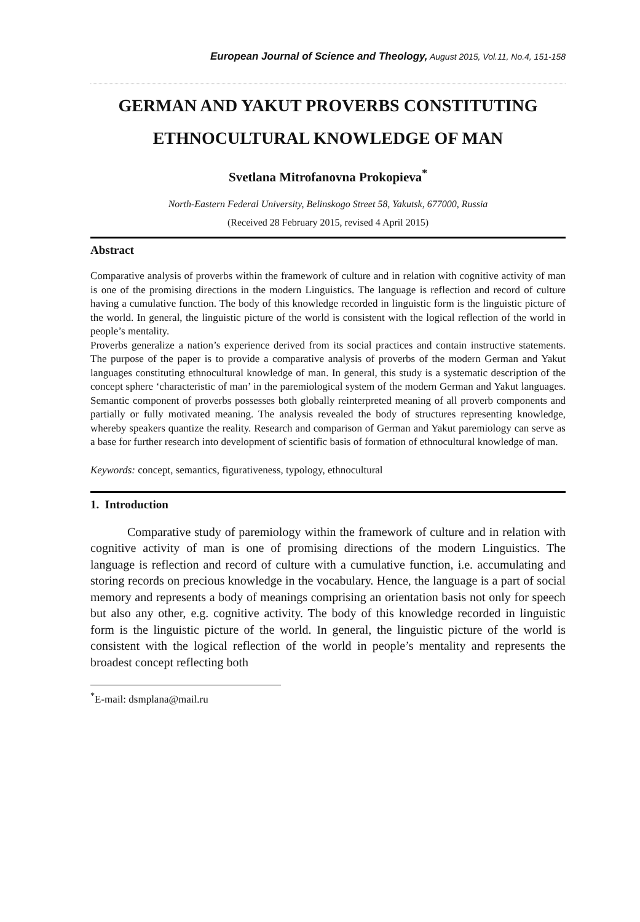European Journal of Science and Theology, August 2015, Vol.11, No.4, 151-158
GERMAN AND YAKUT PROVERBS CONSTITUTING ETHNOCULTURAL KNOWLEDGE OF MAN
Svetlana Mitrofanovna Prokopieva<sup>*</sup>
North-Eastern Federal University, Belinskogo Street 58, Yakutsk, 677000, Russia
(Received 28 February 2015, revised 4 April 2015)
Abstract
Comparative analysis of proverbs within the framework of culture and in relation with cognitive activity of man is one of the promising directions in the modern Linguistics. The language is reflection and record of culture having a cumulative function. The body of this knowledge recorded in linguistic form is the linguistic picture of the world. In general, the linguistic picture of the world is consistent with the logical reflection of the world in people’s mentality.
Proverbs generalize a nation’s experience derived from its social practices and contain instructive statements. The purpose of the paper is to provide a comparative analysis of proverbs of the modern German and Yakut languages constituting ethnocultural knowledge of man. In general, this study is a systematic description of the concept sphere ‘characteristic of man’ in the paremiological system of the modern German and Yakut languages. Semantic component of proverbs possesses both globally reinterpreted meaning of all proverb components and partially or fully motivated meaning. The analysis revealed the body of structures representing knowledge, whereby speakers quantize the reality. Research and comparison of German and Yakut paremiology can serve as a base for further research into development of scientific basis of formation of ethnocultural knowledge of man.
Keywords: concept, semantics, figurativeness, typology, ethnocultural
1. Introduction
Comparative study of paremiology within the framework of culture and in relation with cognitive activity of man is one of promising directions of the modern Linguistics. The language is reflection and record of culture with a cumulative function, i.e. accumulating and storing records on precious knowledge in the vocabulary. Hence, the language is a part of social memory and represents a body of meanings comprising an orientation basis not only for speech but also any other, e.g. cognitive activity. The body of this knowledge recorded in linguistic form is the linguistic picture of the world. In general, the linguistic picture of the world is consistent with the logical reflection of the world in people’s mentality and represents the broadest concept reflecting both
<sup>*</sup> E-mail: dsmplana@mail.ru